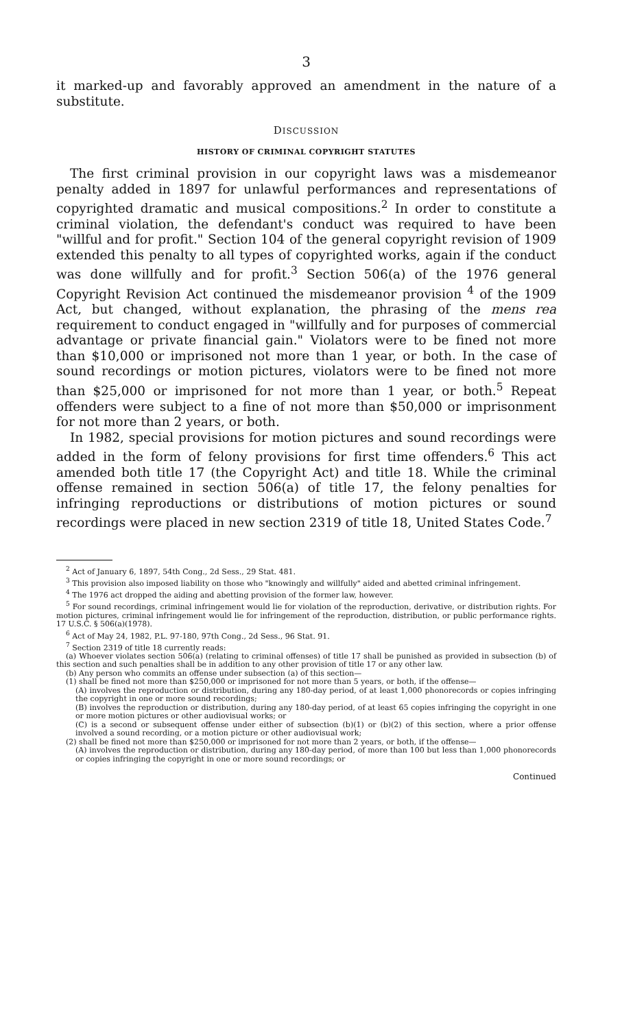3
it marked-up and favorably approved an amendment in the nature of a substitute.
DISCUSSION
HISTORY OF CRIMINAL COPYRIGHT STATUTES
The first criminal provision in our copyright laws was a misdemeanor penalty added in 1897 for unlawful performances and representations of copyrighted dramatic and musical compositions.<sup>2</sup> In order to constitute a criminal violation, the defendant's conduct was required to have been "willful and for profit." Section 104 of the general copyright revision of 1909 extended this penalty to all types of copyrighted works, again if the conduct was done willfully and for profit.<sup>3</sup> Section 506(a) of the 1976 general Copyright Revision Act continued the misdemeanor provision <sup>4</sup> of the 1909 Act, but changed, without explanation, the phrasing of the mens rea requirement to conduct engaged in "willfully and for purposes of commercial advantage or private financial gain." Violators were to be fined not more than $10,000 or imprisoned not more than 1 year, or both. In the case of sound recordings or motion pictures, violators were to be fined not more than $25,000 or imprisoned for not more than 1 year, or both.<sup>5</sup> Repeat offenders were subject to a fine of not more than $50,000 or imprisonment for not more than 2 years, or both.
In 1982, special provisions for motion pictures and sound recordings were added in the form of felony provisions for first time offenders.<sup>6</sup> This act amended both title 17 (the Copyright Act) and title 18. While the criminal offense remained in section 506(a) of title 17, the felony penalties for infringing reproductions or distributions of motion pictures or sound recordings were placed in new section 2319 of title 18, United States Code.<sup>7</sup>
<sup>2</sup> Act of January 6, 1897, 54th Cong., 2d Sess., 29 Stat. 481.
<sup>3</sup> This provision also imposed liability on those who "knowingly and willfully" aided and abetted criminal infringement.
<sup>4</sup> The 1976 act dropped the aiding and abetting provision of the former law, however.
<sup>5</sup> For sound recordings, criminal infringement would lie for violation of the reproduction, derivative, or distribution rights. For motion pictures, criminal infringement would lie for infringement of the reproduction, distribution, or public performance rights. 17 U.S.C. § 506(a)(1978).
<sup>6</sup> Act of May 24, 1982, P.L. 97-180, 97th Cong., 2d Sess., 96 Stat. 91.
<sup>7</sup> Section 2319 of title 18 currently reads:
(a) Whoever violates section 506(a) (relating to criminal offenses) of title 17 shall be punished as provided in subsection (b) of this section and such penalties shall be in addition to any other provision of title 17 or any other law.
(b) Any person who commits an offense under subsection (a) of this section—
(1) shall be fined not more than $250,000 or imprisoned for not more than 5 years, or both, if the offense—
(A) involves the reproduction or distribution, during any 180-day period, of at least 1,000 phonorecords or copies infringing the copyright in one or more sound recordings;
(B) involves the reproduction or distribution, during any 180-day period, of at least 65 copies infringing the copyright in one or more motion pictures or other audiovisual works; or
(C) is a second or subsequent offense under either of subsection (b)(1) or (b)(2) of this section, where a prior offense involved a sound recording, or a motion picture or other audiovisual work;
(2) shall be fined not more than $250,000 or imprisoned for not more than 2 years, or both, if the offense—
(A) involves the reproduction or distribution, during any 180-day period, of more than 100 but less than 1,000 phonorecords or copies infringing the copyright in one or more sound recordings; or
Continued